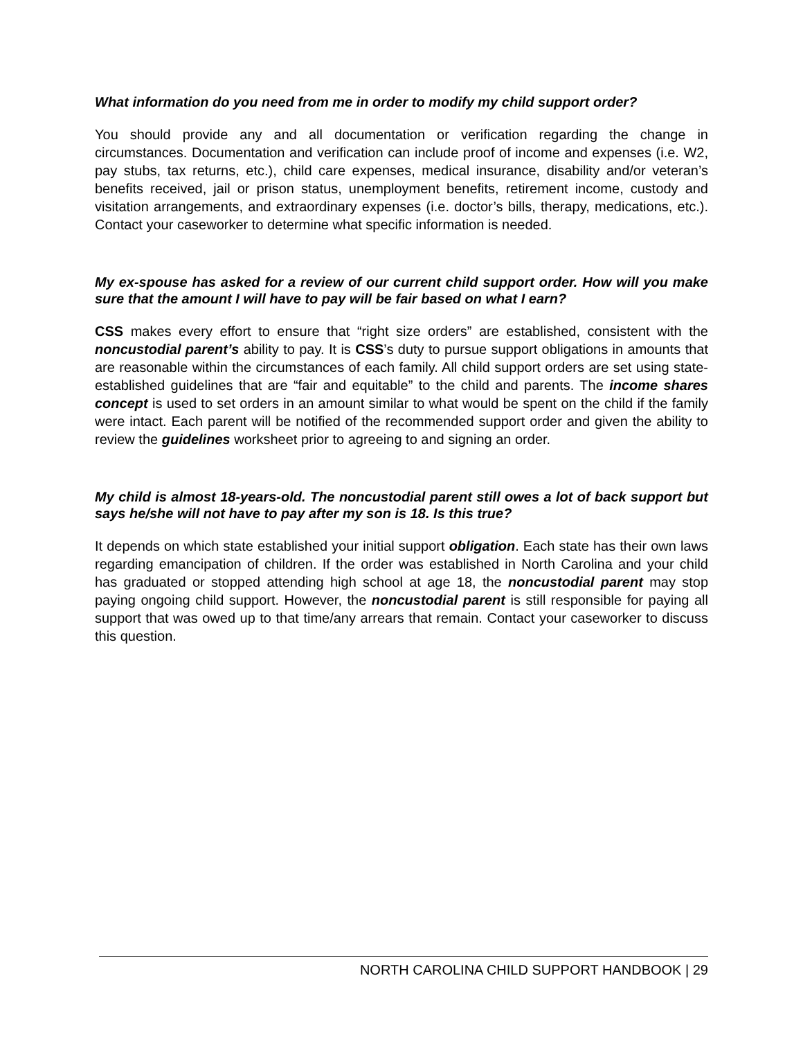What information do you need from me in order to modify my child support order?
You should provide any and all documentation or verification regarding the change in circumstances. Documentation and verification can include proof of income and expenses (i.e. W2, pay stubs, tax returns, etc.), child care expenses, medical insurance, disability and/or veteran’s benefits received, jail or prison status, unemployment benefits, retirement income, custody and visitation arrangements, and extraordinary expenses (i.e. doctor’s bills, therapy, medications, etc.). Contact your caseworker to determine what specific information is needed.
My ex-spouse has asked for a review of our current child support order. How will you make sure that the amount I will have to pay will be fair based on what I earn?
CSS makes every effort to ensure that “right size orders” are established, consistent with the noncustodial parent’s ability to pay. It is CSS’s duty to pursue support obligations in amounts that are reasonable within the circumstances of each family. All child support orders are set using state-established guidelines that are “fair and equitable” to the child and parents. The income shares concept is used to set orders in an amount similar to what would be spent on the child if the family were intact. Each parent will be notified of the recommended support order and given the ability to review the guidelines worksheet prior to agreeing to and signing an order.
My child is almost 18-years-old. The noncustodial parent still owes a lot of back support but says he/she will not have to pay after my son is 18. Is this true?
It depends on which state established your initial support obligation. Each state has their own laws regarding emancipation of children. If the order was established in North Carolina and your child has graduated or stopped attending high school at age 18, the noncustodial parent may stop paying ongoing child support. However, the noncustodial parent is still responsible for paying all support that was owed up to that time/any arrears that remain. Contact your caseworker to discuss this question.
NORTH CAROLINA CHILD SUPPORT HANDBOOK | 29